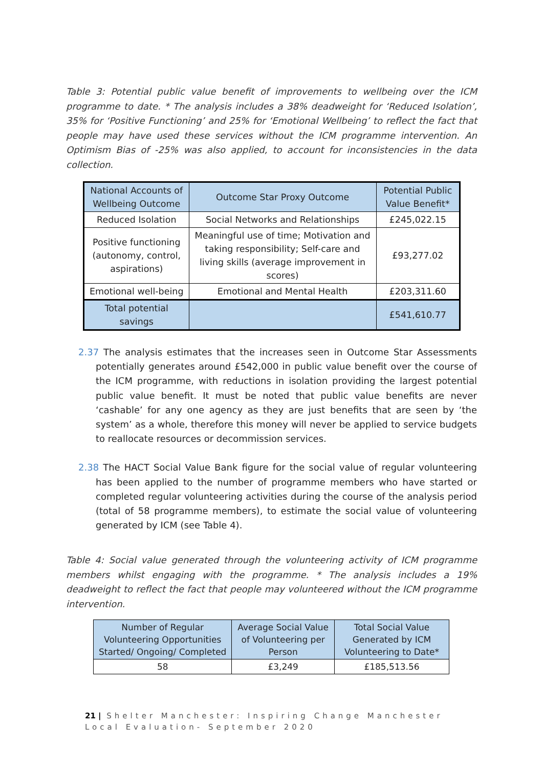Table 3: Potential public value benefit of improvements to wellbeing over the ICM programme to date. * The analysis includes a 38% deadweight for ‘Reduced Isolation’, 35% for ‘Positive Functioning’ and 25% for ‘Emotional Wellbeing’ to reflect the fact that people may have used these services without the ICM programme intervention. An Optimism Bias of -25% was also applied, to account for inconsistencies in the data collection.
| National Accounts of Wellbeing Outcome | Outcome Star Proxy Outcome | Potential Public Value Benefit* |
| --- | --- | --- |
| Reduced Isolation | Social Networks and Relationships | £245,022.15 |
| Positive functioning (autonomy, control, aspirations) | Meaningful use of time; Motivation and taking responsibility; Self-care and living skills (average improvement in scores) | £93,277.02 |
| Emotional well-being | Emotional and Mental Health | £203,311.60 |
| Total potential savings | | £541,610.77 |
2.37 The analysis estimates that the increases seen in Outcome Star Assessments potentially generates around £542,000 in public value benefit over the course of the ICM programme, with reductions in isolation providing the largest potential public value benefit. It must be noted that public value benefits are never ‘cashable’ for any one agency as they are just benefits that are seen by ‘the system’ as a whole, therefore this money will never be applied to service budgets to reallocate resources or decommission services.
2.38 The HACT Social Value Bank figure for the social value of regular volunteering has been applied to the number of programme members who have started or completed regular volunteering activities during the course of the analysis period (total of 58 programme members), to estimate the social value of volunteering generated by ICM (see Table 4).
Table 4: Social value generated through the volunteering activity of ICM programme members whilst engaging with the programme. * The analysis includes a 19% deadweight to reflect the fact that people may volunteered without the ICM programme intervention.
| Number of Regular Volunteering Opportunities Started/ Ongoing/ Completed | Average Social Value of Volunteering per Person | Total Social Value Generated by ICM Volunteering to Date* |
| --- | --- | --- |
| 58 | £3,249 | £185,513.56 |
21 | Shelter Manchester: Inspiring Change Manchester Local Evaluation- September 2020